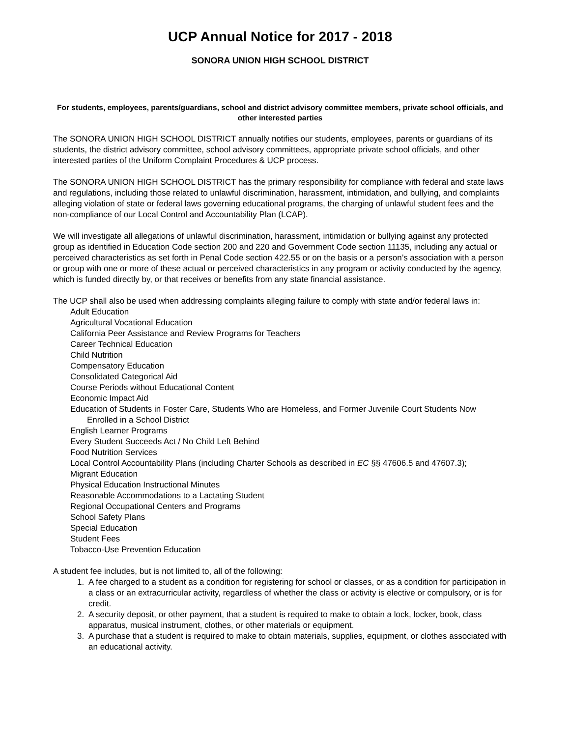UCP Annual Notice for 2017 - 2018
SONORA UNION HIGH SCHOOL DISTRICT
For students, employees, parents/guardians, school and district advisory committee members, private school officials, and other interested parties
The SONORA UNION HIGH SCHOOL DISTRICT annually notifies our students, employees, parents or guardians of its students, the district advisory committee, school advisory committees, appropriate private school officials, and other interested parties of the Uniform Complaint Procedures & UCP process.
The SONORA UNION HIGH SCHOOL DISTRICT has the primary responsibility for compliance with federal and state laws and regulations, including those related to unlawful discrimination, harassment, intimidation, and bullying, and complaints alleging violation of state or federal laws governing educational programs, the charging of unlawful student fees and the non-compliance of our Local Control and Accountability Plan (LCAP).
We will investigate all allegations of unlawful discrimination, harassment, intimidation or bullying against any protected group as identified in Education Code section 200 and 220 and Government Code section 11135, including any actual or perceived characteristics as set forth in Penal Code section 422.55 or on the basis or a person’s association with a person or group with one or more of these actual or perceived characteristics in any program or activity conducted by the agency, which is funded directly by, or that receives or benefits from any state financial assistance.
The UCP shall also be used when addressing complaints alleging failure to comply with state and/or federal laws in:
Adult Education
Agricultural Vocational Education
California Peer Assistance and Review Programs for Teachers
Career Technical Education
Child Nutrition
Compensatory Education
Consolidated Categorical Aid
Course Periods without Educational Content
Economic Impact Aid
Education of Students in Foster Care, Students Who are Homeless, and Former Juvenile Court Students Now Enrolled in a School District
English Learner Programs
Every Student Succeeds Act / No Child Left Behind
Food Nutrition Services
Local Control Accountability Plans (including Charter Schools as described in EC §§ 47606.5 and 47607.3);
Migrant Education
Physical Education Instructional Minutes
Reasonable Accommodations to a Lactating Student
Regional Occupational Centers and Programs
School Safety Plans
Special Education
Student Fees
Tobacco-Use Prevention Education
A student fee includes, but is not limited to, all of the following:
1. A fee charged to a student as a condition for registering for school or classes, or as a condition for participation in a class or an extracurricular activity, regardless of whether the class or activity is elective or compulsory, or is for credit.
2. A security deposit, or other payment, that a student is required to make to obtain a lock, locker, book, class apparatus, musical instrument, clothes, or other materials or equipment.
3. A purchase that a student is required to make to obtain materials, supplies, equipment, or clothes associated with an educational activity.